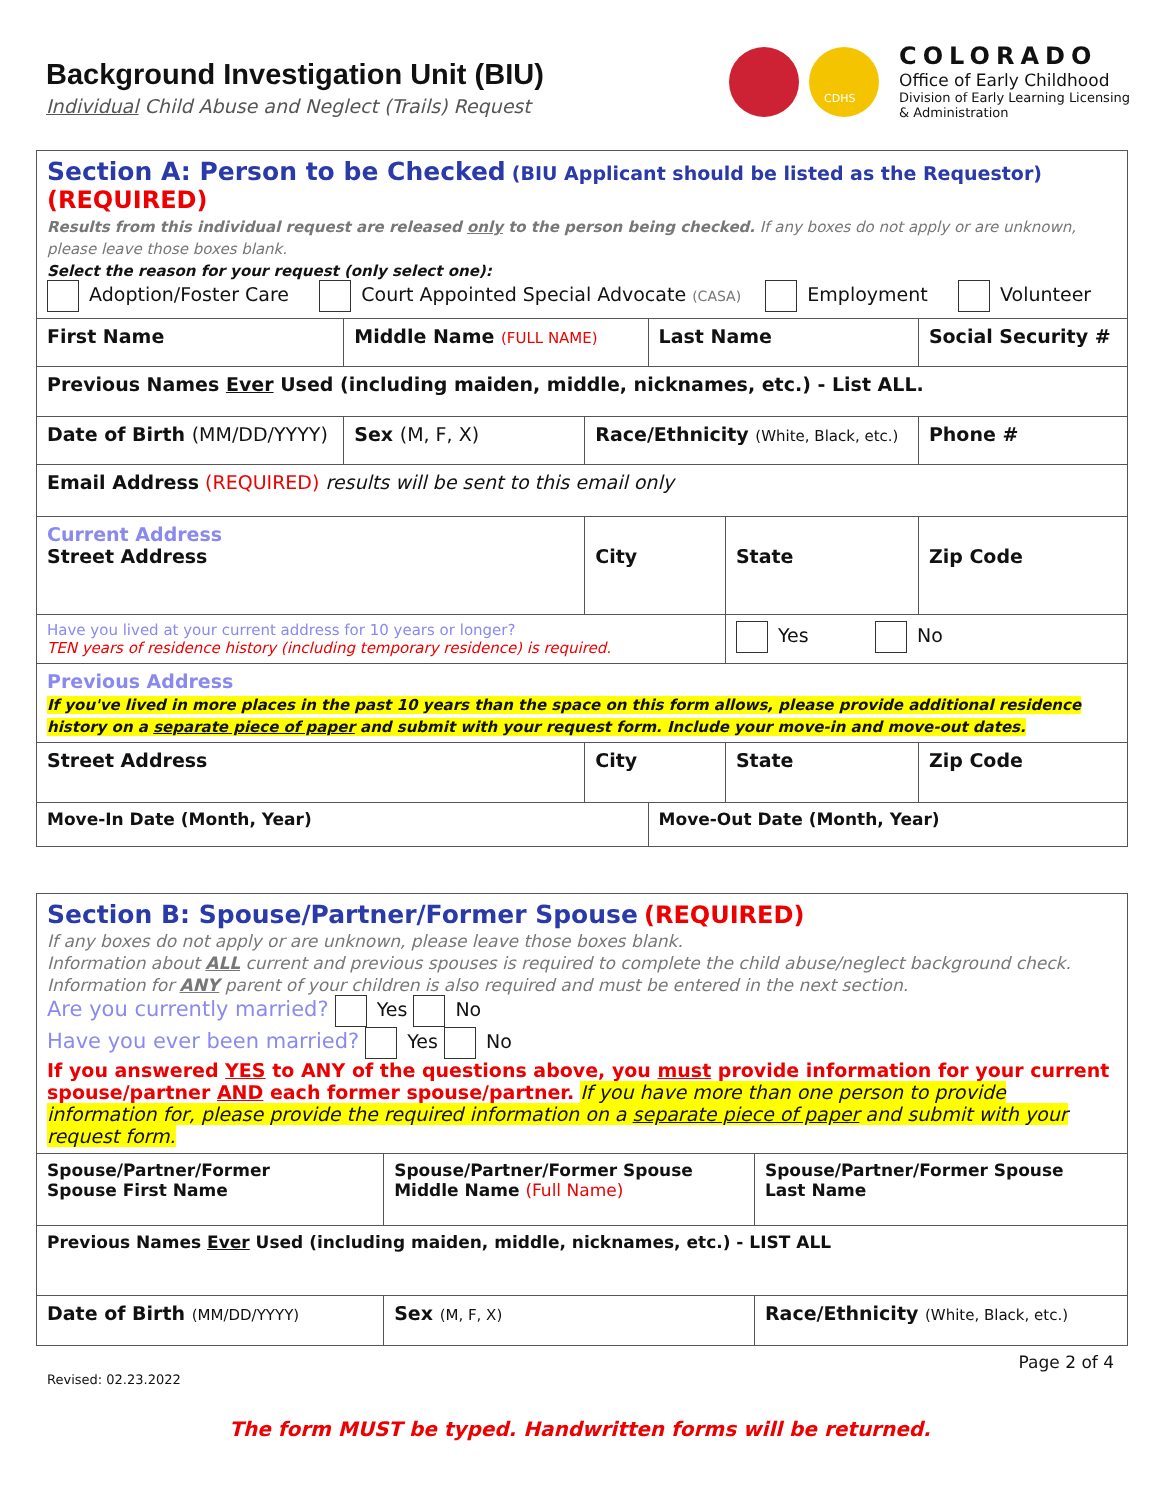Background Investigation Unit (BIU)
Individual Child Abuse and Neglect (Trails) Request
CDHS
COLORADO
Office of Early Childhood
Division of Early Learning Licensing
& Administration
| Section A: Person to be Checked (BIU Applicant should be listed as the Requestor) (REQUIRED) Results from this individual request are released only to the person being checked. If any boxes do not apply or are unknown, please leave those boxes blank. Select the reason for your request (only select one): Adoption/Foster Care Court Appointed Special Advocate (CASA) Employment Volunteer | | | | | |
| First Name | Middle Name (FULL NAME) | | Last Name | | Social Security # |
| Previous Names Ever Used (including maiden, middle, nicknames, etc.) - List ALL. | | | | | |
| Date of Birth (MM/DD/YYYY) | Sex (M, F, X) | Race/Ethnicity (White, Black, etc.) | | | Phone # |
| Email Address (REQUIRED) results will be sent to this email only | | | | | |
| Current Address Street Address | | City | | State | Zip Code |
| Have you lived at your current address for 10 years or longer? TEN years of residence history (including temporary residence) is required. | | | | Yes No | |
| Previous Address If you've lived in more places in the past 10 years than the space on this form allows, please provide additional residence history on a separate piece of paper and submit with your request form. Include your move-in and move-out dates. | | | | | |
| Street Address | | City | | State | Zip Code |
| Move-In Date (Month, Year) | | | Move-Out Date (Month, Year) | | |
| Section B: Spouse/Partner/Former Spouse (REQUIRED) If any boxes do not apply or are unknown, please leave those boxes blank. Information about ALL current and previous spouses is required to complete the child abuse/neglect background check. Information for ANY parent of your children is also required and must be entered in the next section. Are you currently married? Yes No Have you ever been married? Yes No If you answered YES to ANY of the questions above, you must provide information for your current spouse/partner AND each former spouse/partner. If you have more than one person to provide information for, please provide the required information on a separate piece of paper and submit with your request form. | | |
| Spouse/Partner/Former Spouse First Name | Spouse/Partner/Former Spouse Middle Name (Full Name) | Spouse/Partner/Former Spouse Last Name |
| Previous Names Ever Used (including maiden, middle, nicknames, etc.) - LIST ALL | | |
| Date of Birth (MM/DD/YYYY) | Sex (M, F, X) | Race/Ethnicity (White, Black, etc.) |
Page 2 of 4
Revised: 02.23.2022
The form MUST be typed. Handwritten forms will be returned.